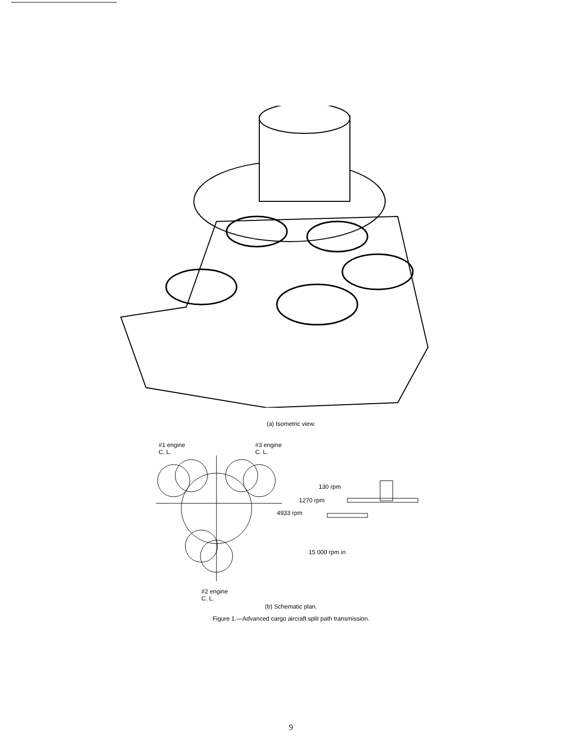(a) Isometric view.
#1 engine
C. L.
#3 engine
C. L.
130 rpm
1270 rpm
4933 rpm
15 000 rpm in
#2 engine
C. L.
(b) Schematic plan.
Figure 1.—Advanced cargo aircraft split path transmission.
9